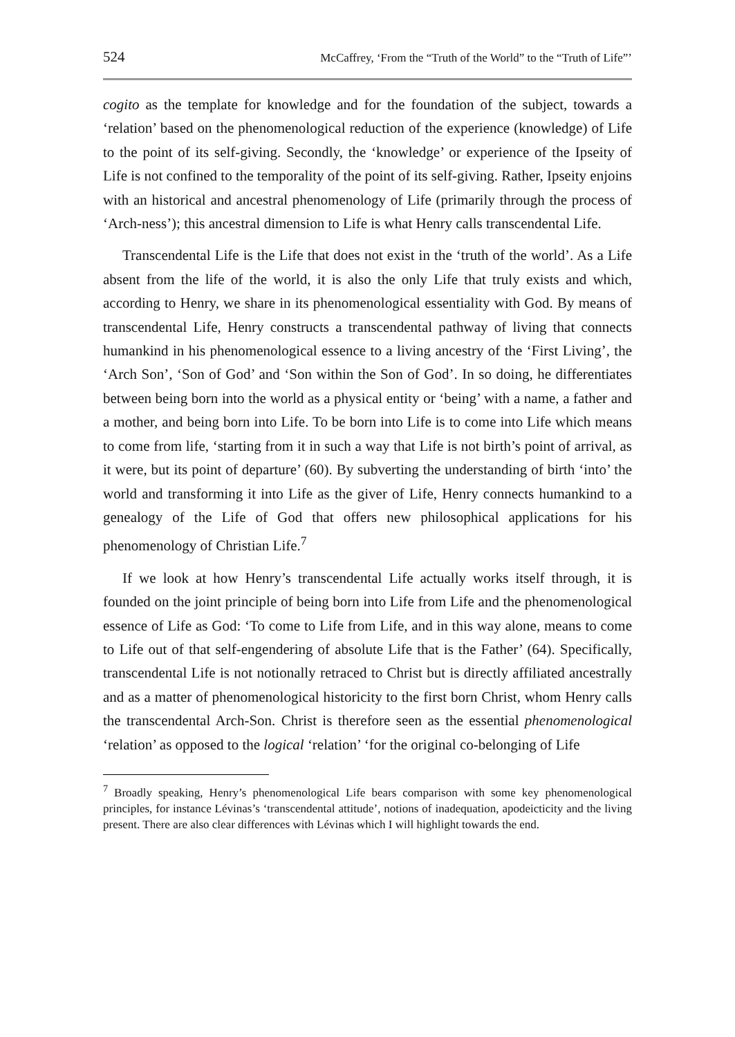524 McCaffrey, ‘From the “Truth of the World” to the “Truth of Life”’
cogito as the template for knowledge and for the foundation of the subject, towards a ‘relation’ based on the phenomenological reduction of the experience (knowledge) of Life to the point of its self-giving. Secondly, the ‘knowledge’ or experience of the Ipseity of Life is not confined to the temporality of the point of its self-giving. Rather, Ipseity enjoins with an historical and ancestral phenomenology of Life (primarily through the process of ‘Arch-ness’); this ancestral dimension to Life is what Henry calls transcendental Life.
Transcendental Life is the Life that does not exist in the ‘truth of the world’. As a Life absent from the life of the world, it is also the only Life that truly exists and which, according to Henry, we share in its phenomenological essentiality with God. By means of transcendental Life, Henry constructs a transcendental pathway of living that connects humankind in his phenomenological essence to a living ancestry of the ‘First Living’, the ‘Arch Son’, ‘Son of God’ and ‘Son within the Son of God’. In so doing, he differentiates between being born into the world as a physical entity or ‘being’ with a name, a father and a mother, and being born into Life. To be born into Life is to come into Life which means to come from life, ‘starting from it in such a way that Life is not birth’s point of arrival, as it were, but its point of departure’ (60). By subverting the understanding of birth ‘into’ the world and transforming it into Life as the giver of Life, Henry connects humankind to a genealogy of the Life of God that offers new philosophical applications for his phenomenology of Christian Life.<sup>7</sup>
If we look at how Henry’s transcendental Life actually works itself through, it is founded on the joint principle of being born into Life from Life and the phenomenological essence of Life as God: ‘To come to Life from Life, and in this way alone, means to come to Life out of that self-engendering of absolute Life that is the Father’ (64). Specifically, transcendental Life is not notionally retraced to Christ but is directly affiliated ancestrally and as a matter of phenomenological historicity to the first born Christ, whom Henry calls the transcendental Arch-Son. Christ is therefore seen as the essential phenomenological ‘relation’ as opposed to the logical ‘relation’ ‘for the original co-belonging of Life
<sup>7</sup> Broadly speaking, Henry’s phenomenological Life bears comparison with some key phenomenological principles, for instance Lévinas’s ‘transcendental attitude’, notions of inadequation, apodeicticity and the living present. There are also clear differences with Lévinas which I will highlight towards the end.